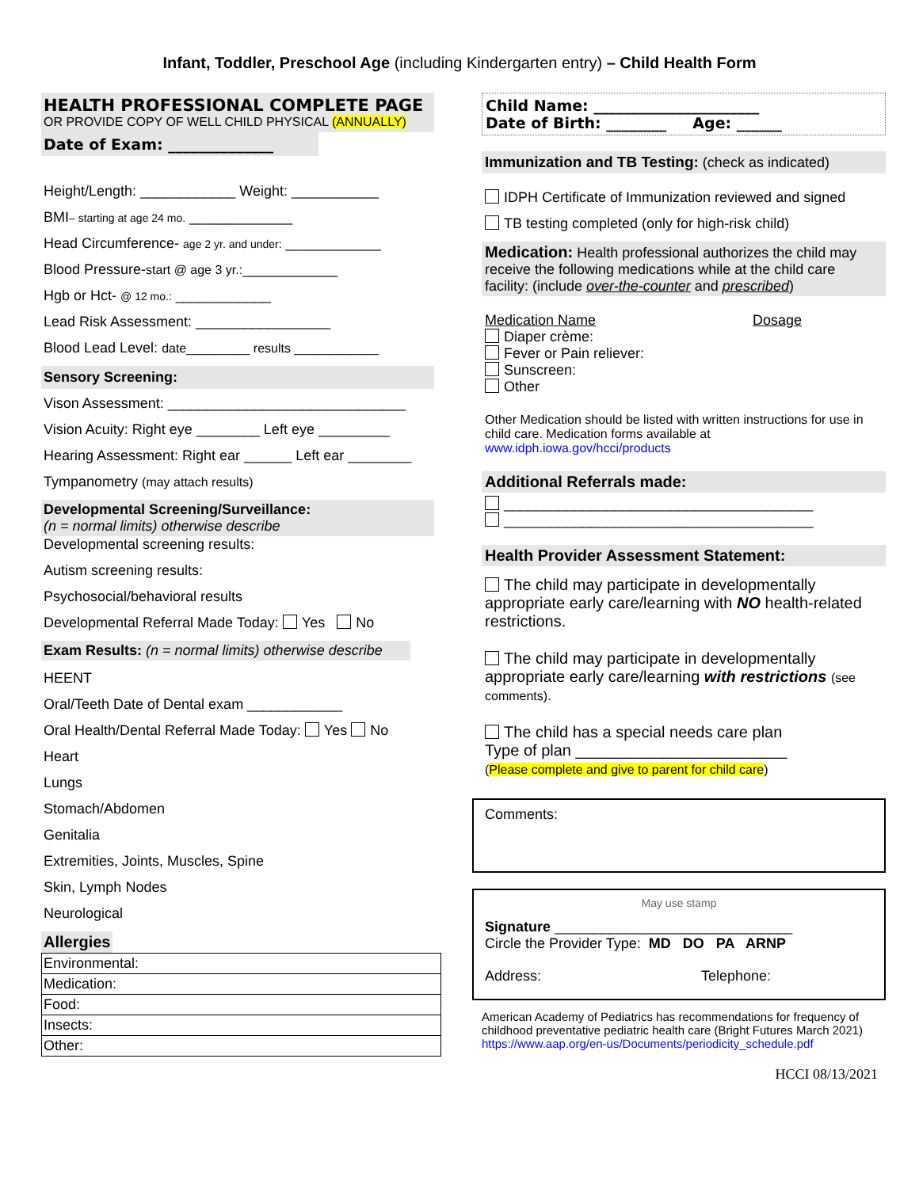Infant, Toddler, Preschool Age (including Kindergarten entry) – Child Health Form
HEALTH PROFESSIONAL COMPLETE PAGE
OR PROVIDE COPY OF WELL CHILD PHYSICAL (ANNUALLY)
Date of Exam: ______________
Height/Length: ____________ Weight: ___________
BMI– starting at age 24 mo. _____________
Head Circumference- age 2 yr. and under: ____________
Blood Pressure-start @ age 3 yr.:____________
Hgb or Hct- @ 12 mo.: ____________
Lead Risk Assessment: _________________
Blood Lead Level: date_________ results ____________
Sensory Screening:
Vison Assessment: ______________________________
Vision Acuity: Right eye ________ Left eye _________
Hearing Assessment: Right ear ______ Left ear ________
Tympanometry (may attach results)
Developmental Screening/Surveillance:
(n = normal limits) otherwise describe
Developmental screening results:
Autism screening results:
Psychosocial/behavioral results
Developmental Referral Made Today: Yes No
Exam Results: (n = normal limits) otherwise describe
HEENT
Oral/Teeth Date of Dental exam ____________
Oral Health/Dental Referral Made Today: Yes No
Heart
Lungs
Stomach/Abdomen
Genitalia
Extremities, Joints, Muscles, Spine
Skin, Lymph Nodes
Neurological
Allergies
| Environmental: |
| Medication: |
| Food: |
| Insects: |
| Other: |
Child Name: ______________________
Date of Birth: ________ Age: ______
Immunization and TB Testing: (check as indicated)
IDPH Certificate of Immunization reviewed and signed
TB testing completed (only for high-risk child)
Medication: Health professional authorizes the child may receive the following medications while at the child care facility: (include over-the-counter and prescribed)
Medication Name Dosage
Diaper crème:
Fever or Pain reliever:
Sunscreen:
Other
Other Medication should be listed with written instructions for use in child care. Medication forms available at
www.idph.iowa.gov/hcci/products
Additional Referrals made:
_______________________________________
_______________________________________
Health Provider Assessment Statement:
The child may participate in developmentally appropriate early care/learning with NO health-related restrictions.
The child may participate in developmentally appropriate early care/learning with restrictions (see comments).
The child has a special needs care plan
Type of plan ________________________
(Please complete and give to parent for child care)
Comments:
May use stamp
Signature ______________________________
Circle the Provider Type: MD DO PA ARNP
Address: Telephone:
American Academy of Pediatrics has recommendations for frequency of childhood preventative pediatric health care (Bright Futures March 2021)
https://www.aap.org/en-us/Documents/periodicity_schedule.pdf
HCCI 08/13/2021